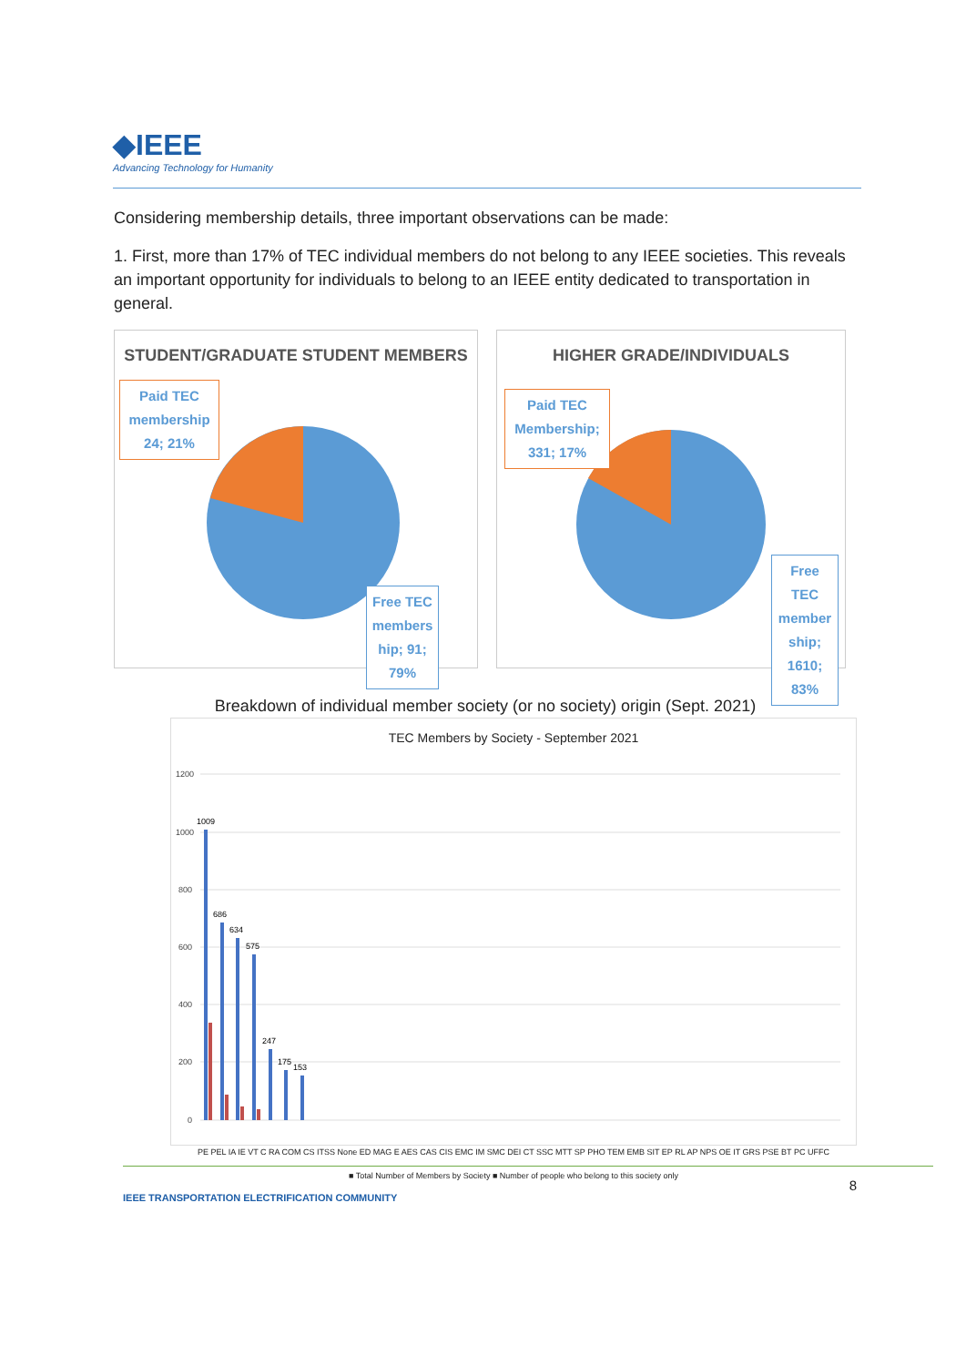◆IEEE
Advancing Technology for Humanity
Considering membership details, three important observations can be made:
1. First, more than 17% of TEC individual members do not belong to any IEEE societies. This reveals an important opportunity for individuals to belong to an IEEE entity dedicated to transportation in general.
STUDENT/GRADUATE STUDENT MEMBERS
Paid TEC membership 24; 21%
Free TEC members hip; 91; 79%
HIGHER GRADE/INDIVIDUALS
Paid TEC Membership; 331; 17%
Free TEC member ship; 1610; 83%
Breakdown of individual member society (or no society) origin (Sept. 2021)
TEC Members by Society - September 2021
1200
1000
800
600
400
200
0
1009
686
634
575
247
175
153
PE PEL IA IE VT C RA COM CS ITSS None ED MAG E AES CAS CIS EMC IM SMC DEI CT SSC MTT SP PHO TEM EMB SIT EP RL AP NPS OE IT GRS PSE BT PC UFFC
■ Total Number of Members by Society ■ Number of people who belong to this society only
IEEE TRANSPORTATION ELECTRIFICATION COMMUNITY
8